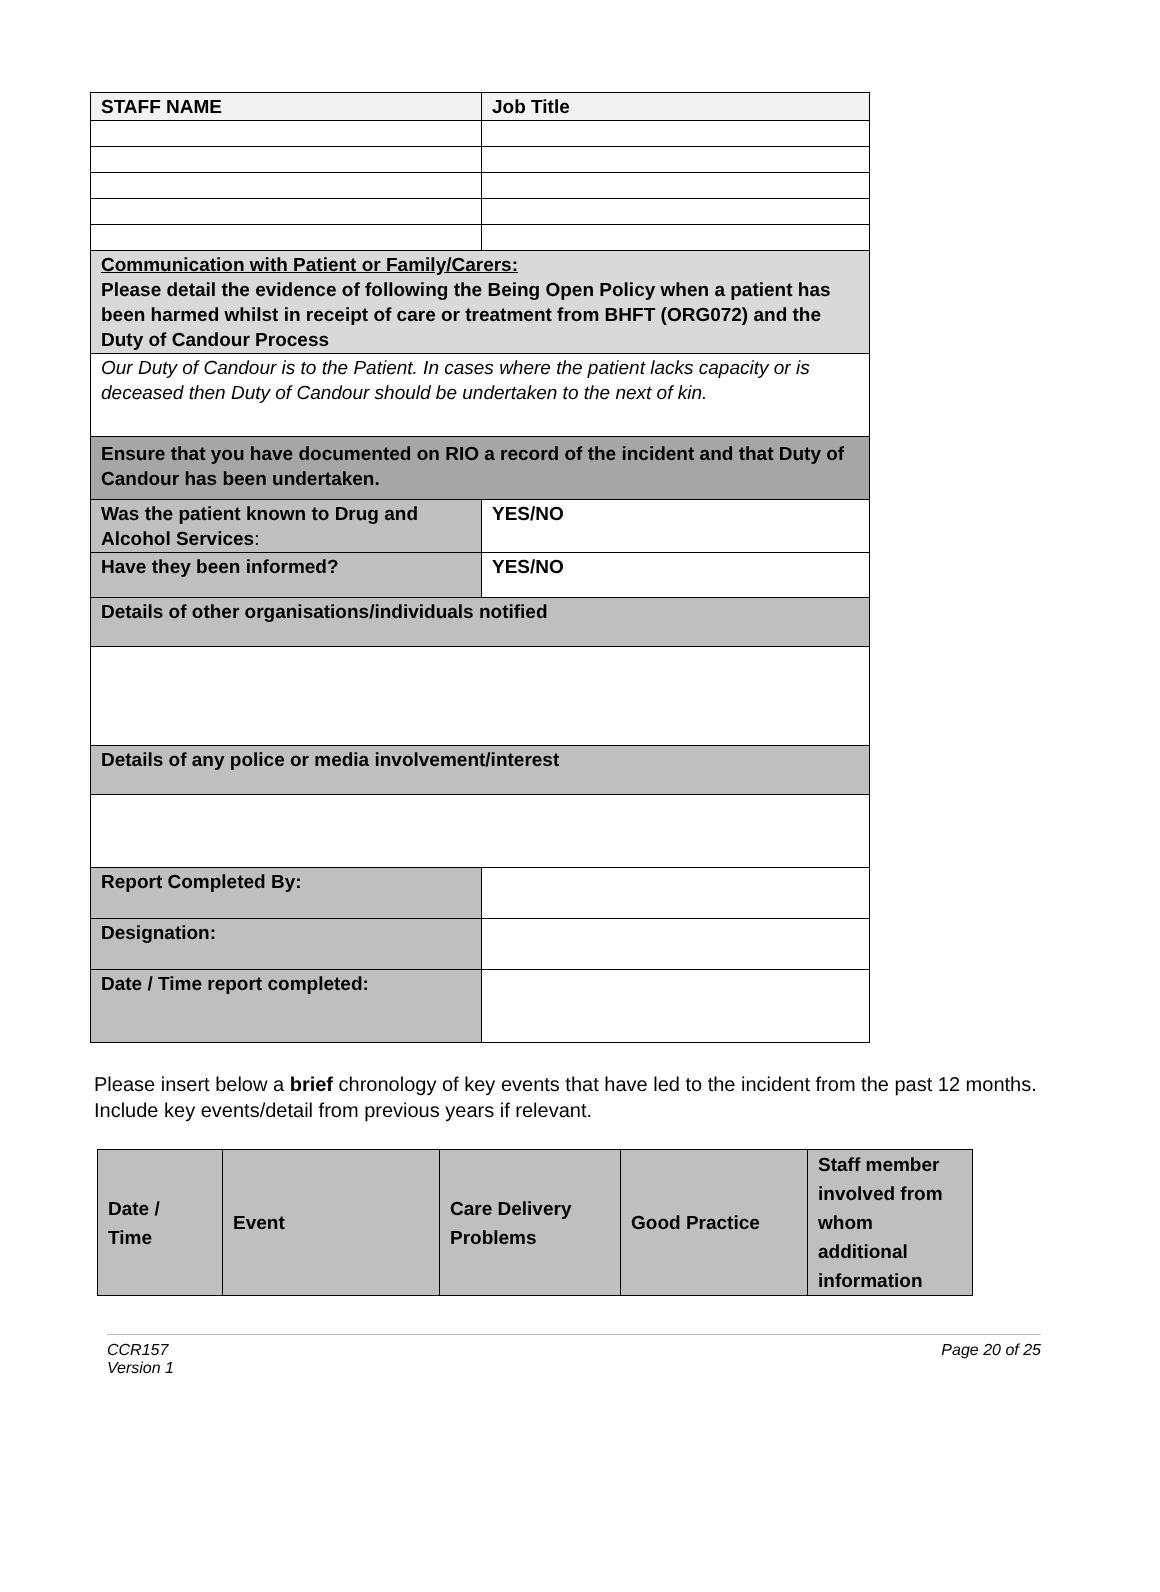| STAFF NAME | Job Title |
| Communication with Patient or Family/Carers: Please detail the evidence of following the Being Open Policy when a patient has been harmed whilst in receipt of care or treatment from BHFT (ORG072) and the Duty of Candour Process | |
| Our Duty of Candour is to the Patient. In cases where the patient lacks capacity or is deceased then Duty of Candour should be undertaken to the next of kin. | |
| Ensure that you have documented on RIO a record of the incident and that Duty of Candour has been undertaken. | |
| Was the patient known to Drug and Alcohol Services : | YES/NO |
| Have they been informed? | YES/NO |
| Details of other organisations/individuals notified | |
| Details of any police or media involvement/interest | |
| Report Completed By: | |
| Designation: | |
| Date / Time report completed: | |
Please insert below a brief chronology of key events that have led to the incident from the past 12 months. Include key events/detail from previous years if relevant.
| Date / Time | Event | Care Delivery Problems | Good Practice | Staff member involved from whom additional information |
| --- | --- | --- | --- | --- |
CCR157
Version 1
Page 20 of 25